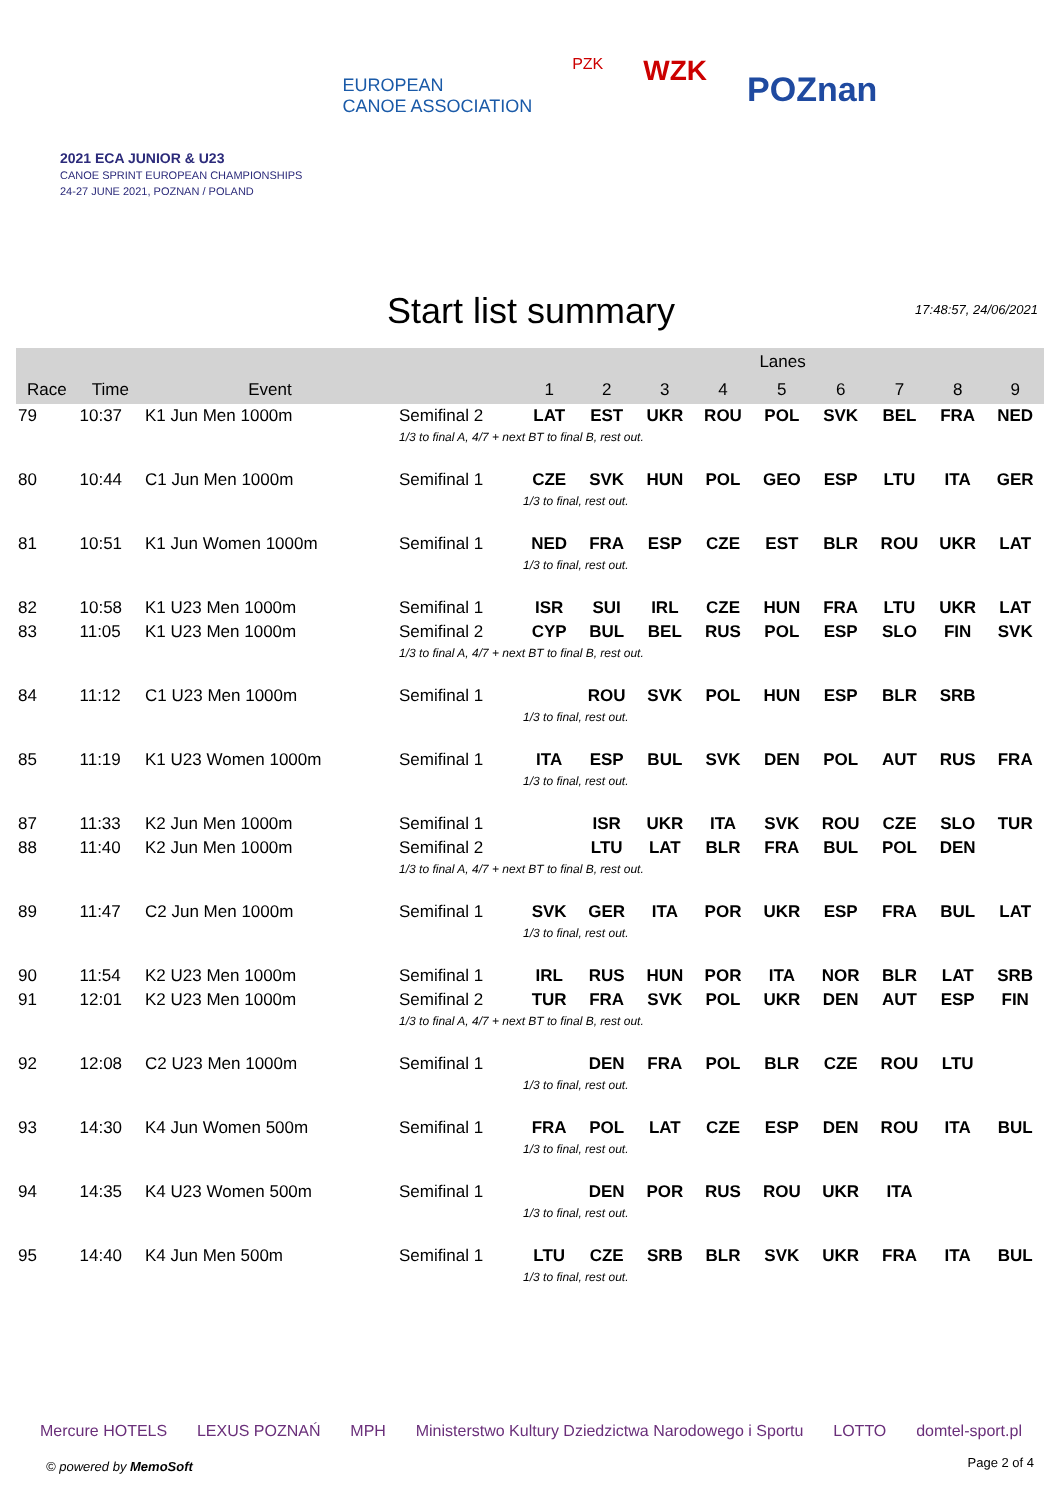2021 ECA JUNIOR & U23
CANOE SPRINT EUROPEAN CHAMPIONSHIPS
24-27 JUNE 2021, POZNAN / POLAND
EUROPEAN
CANOE ASSOCIATION
PZK
WZK
POZnan
Start list summary 17:48:57, 24/06/2021
| | | | | Lanes | | | | | | | | |
| --- | --- | --- | --- | --- | --- | --- | --- | --- | --- | --- | --- | --- |
| Race | Time | Event | | 1 | 2 | 3 | 4 | 5 | 6 | 7 | 8 | 9 |
| 79 | 10:37 | K1 Jun Men 1000m | Semifinal 2 | LAT | EST | UKR | ROU | POL | SVK | BEL | FRA | NED |
| | | | 1/3 to final A, 4/7 + next BT to final B, rest out. | | | | | | | | | |
| 80 | 10:44 | C1 Jun Men 1000m | Semifinal 1 | CZE | SVK | HUN | POL | GEO | ESP | LTU | ITA | GER |
| | | | | 1/3 to final, rest out. | | | | | | | | |
| 81 | 10:51 | K1 Jun Women 1000m | Semifinal 1 | NED | FRA | ESP | CZE | EST | BLR | ROU | UKR | LAT |
| | | | | 1/3 to final, rest out. | | | | | | | | |
| 82 | 10:58 | K1 U23 Men 1000m | Semifinal 1 | ISR | SUI | IRL | CZE | HUN | FRA | LTU | UKR | LAT |
| 83 | 11:05 | K1 U23 Men 1000m | Semifinal 2 | CYP | BUL | BEL | RUS | POL | ESP | SLO | FIN | SVK |
| | | | 1/3 to final A, 4/7 + next BT to final B, rest out. | | | | | | | | | |
| 84 | 11:12 | C1 U23 Men 1000m | Semifinal 1 | | ROU | SVK | POL | HUN | ESP | BLR | SRB | |
| | | | | 1/3 to final, rest out. | | | | | | | | |
| 85 | 11:19 | K1 U23 Women 1000m | Semifinal 1 | ITA | ESP | BUL | SVK | DEN | POL | AUT | RUS | FRA |
| | | | | 1/3 to final, rest out. | | | | | | | | |
| 87 | 11:33 | K2 Jun Men 1000m | Semifinal 1 | | ISR | UKR | ITA | SVK | ROU | CZE | SLO | TUR |
| 88 | 11:40 | K2 Jun Men 1000m | Semifinal 2 | | LTU | LAT | BLR | FRA | BUL | POL | DEN | |
| | | | 1/3 to final A, 4/7 + next BT to final B, rest out. | | | | | | | | | |
| 89 | 11:47 | C2 Jun Men 1000m | Semifinal 1 | SVK | GER | ITA | POR | UKR | ESP | FRA | BUL | LAT |
| | | | | 1/3 to final, rest out. | | | | | | | | |
| 90 | 11:54 | K2 U23 Men 1000m | Semifinal 1 | IRL | RUS | HUN | POR | ITA | NOR | BLR | LAT | SRB |
| 91 | 12:01 | K2 U23 Men 1000m | Semifinal 2 | TUR | FRA | SVK | POL | UKR | DEN | AUT | ESP | FIN |
| | | | 1/3 to final A, 4/7 + next BT to final B, rest out. | | | | | | | | | |
| 92 | 12:08 | C2 U23 Men 1000m | Semifinal 1 | | DEN | FRA | POL | BLR | CZE | ROU | LTU | |
| | | | | 1/3 to final, rest out. | | | | | | | | |
| 93 | 14:30 | K4 Jun Women 500m | Semifinal 1 | FRA | POL | LAT | CZE | ESP | DEN | ROU | ITA | BUL |
| | | | | 1/3 to final, rest out. | | | | | | | | |
| 94 | 14:35 | K4 U23 Women 500m | Semifinal 1 | | DEN | POR | RUS | ROU | UKR | ITA | | |
| | | | | 1/3 to final, rest out. | | | | | | | | |
| 95 | 14:40 | K4 Jun Men 500m | Semifinal 1 | LTU | CZE | SRB | BLR | SVK | UKR | FRA | ITA | BUL |
| | | | | 1/3 to final, rest out. | | | | | | | | |
Mercure HOTELS LEXUS POZNAŃ MPH Ministerstwo Kultury Dziedzictwa Narodowego i Sportu LOTTO domtel-sport.pl
© powered by MemoSoft Page 2 of 4